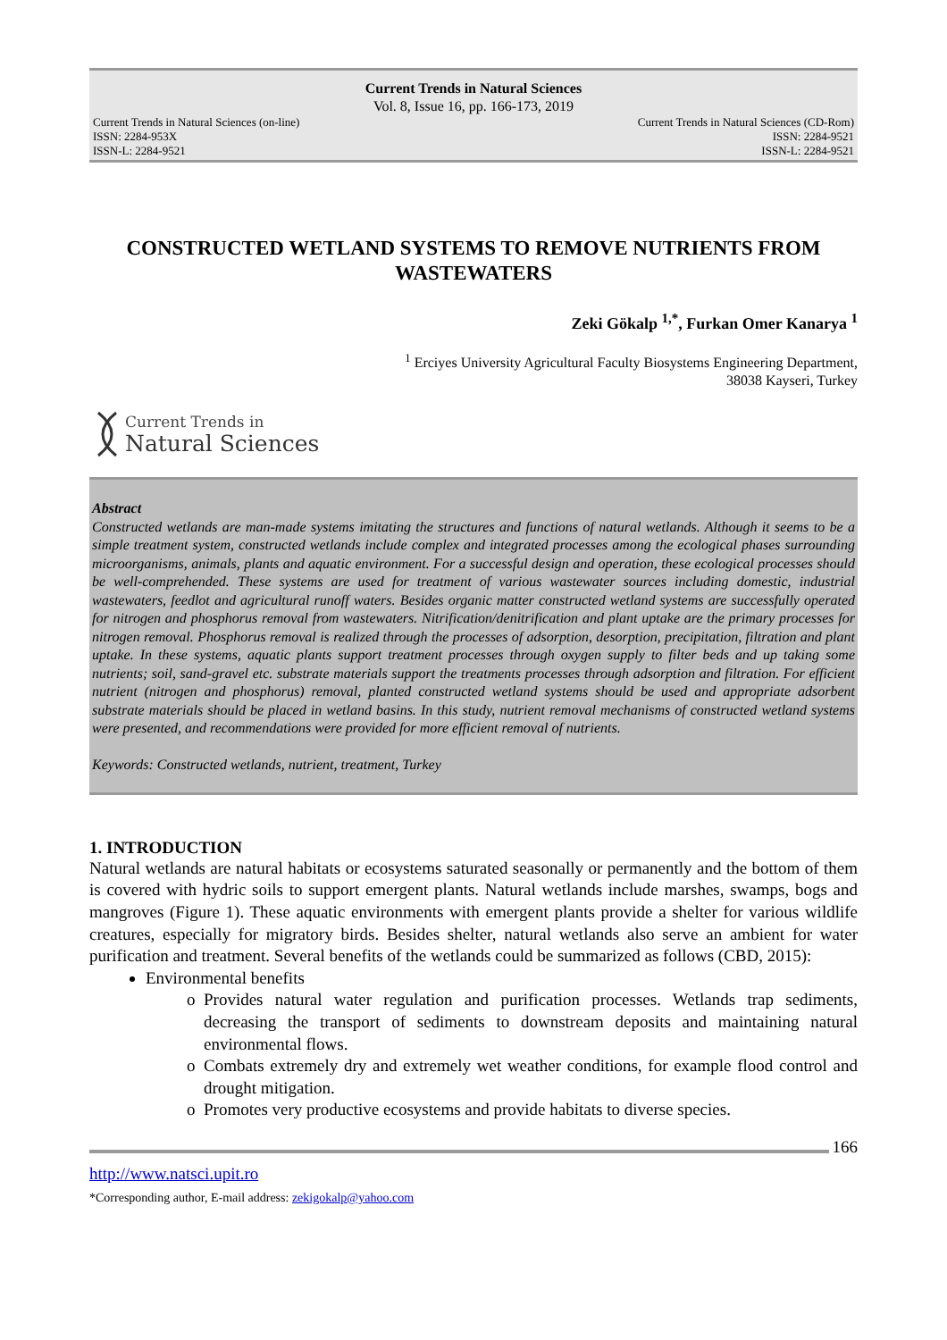Current Trends in Natural Sciences
Vol. 8, Issue 16, pp. 166-173, 2019
Current Trends in Natural Sciences (on-line)
ISSN: 2284-953X
ISSN-L: 2284-9521
Current Trends in Natural Sciences (CD-Rom)
ISSN: 2284-9521
ISSN-L: 2284-9521
CONSTRUCTED WETLAND SYSTEMS TO REMOVE NUTRIENTS FROM WASTEWATERS
Zeki Gökalp <sup>1,*</sup>, Furkan Omer Kanarya <sup>1</sup>
<sup>1</sup> Erciyes University Agricultural Faculty Biosystems Engineering Department,
38038 Kayseri, Turkey
Current Trends in
Natural Sciences
Abstract
Constructed wetlands are man-made systems imitating the structures and functions of natural wetlands. Although it seems to be a simple treatment system, constructed wetlands include complex and integrated processes among the ecological phases surrounding microorganisms, animals, plants and aquatic environment. For a successful design and operation, these ecological processes should be well-comprehended. These systems are used for treatment of various wastewater sources including domestic, industrial wastewaters, feedlot and agricultural runoff waters. Besides organic matter constructed wetland systems are successfully operated for nitrogen and phosphorus removal from wastewaters. Nitrification/denitrification and plant uptake are the primary processes for nitrogen removal. Phosphorus removal is realized through the processes of adsorption, desorption, precipitation, filtration and plant uptake. In these systems, aquatic plants support treatment processes through oxygen supply to filter beds and up taking some nutrients; soil, sand-gravel etc. substrate materials support the treatments processes through adsorption and filtration. For efficient nutrient (nitrogen and phosphorus) removal, planted constructed wetland systems should be used and appropriate adsorbent substrate materials should be placed in wetland basins. In this study, nutrient removal mechanisms of constructed wetland systems were presented, and recommendations were provided for more efficient removal of nutrients.
Keywords: Constructed wetlands, nutrient, treatment, Turkey
1. INTRODUCTION
Natural wetlands are natural habitats or ecosystems saturated seasonally or permanently and the bottom of them is covered with hydric soils to support emergent plants. Natural wetlands include marshes, swamps, bogs and mangroves (Figure 1). These aquatic environments with emergent plants provide a shelter for various wildlife creatures, especially for migratory birds. Besides shelter, natural wetlands also serve an ambient for water purification and treatment. Several benefits of the wetlands could be summarized as follows (CBD, 2015):
Environmental benefits
Provides natural water regulation and purification processes. Wetlands trap sediments, decreasing the transport of sediments to downstream deposits and maintaining natural environmental flows.
Combats extremely dry and extremely wet weather conditions, for example flood control and drought mitigation.
Promotes very productive ecosystems and provide habitats to diverse species.
166
http://www.natsci.upit.ro
*Corresponding author, E-mail address: zekigokalp@yahoo.com